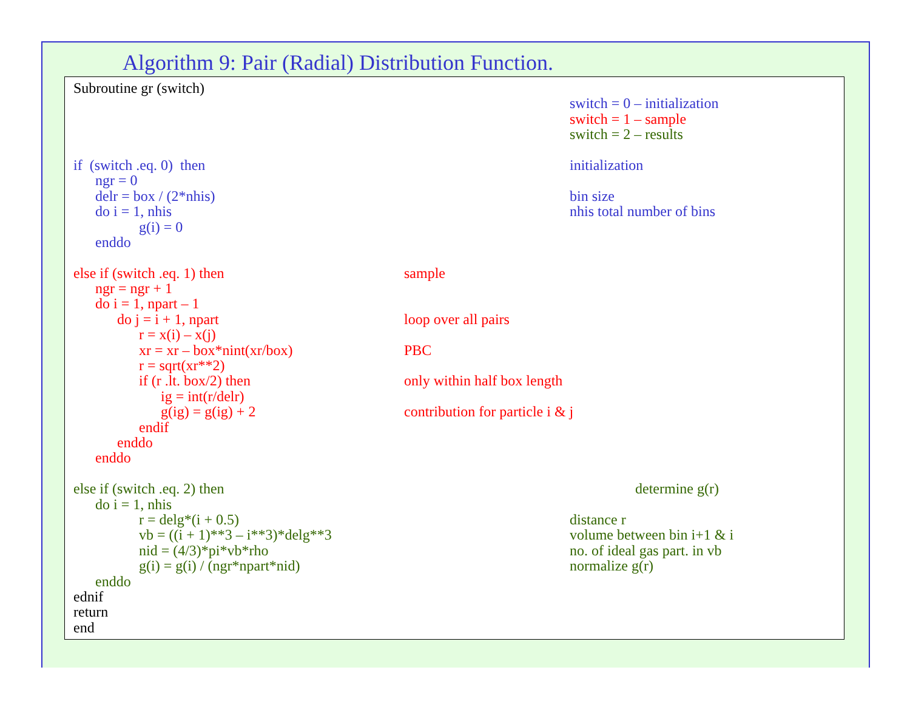Algorithm 9: Pair (Radial) Distribution Function.
Subroutine gr (switch)
switch = 0 – initialization
switch = 1 – sample
switch = 2 – results
if (switch .eq. 0) then initialization
ngr = 0
delr = box / (2*nhis) bin size
do i = 1, nhis nhis total number of bins
g(i) = 0
enddo
else if (switch .eq. 1) then sample
ngr = ngr + 1
do i = 1, npart – 1
do j = i + 1, npart loop over all pairs
r = x(i) – x(j)
xr = xr – box*nint(xr/box) PBC
r = sqrt(xr**2)
if (r .lt. box/2) then only within half box length
ig = int(r/delr)
g(ig) = g(ig) + 2 contribution for particle i & j
endif
enddo
enddo
else if (switch .eq. 2) then determine g(r)
do i = 1, nhis
r = delg*(i + 0.5) distance r
vb = ((i + 1)**3 – i**3)*delg**3 volume between bin i+1 & i
nid = (4/3)*pi*vb*rho no. of ideal gas part. in vb
g(i) = g(i) / (ngr*npart*nid) normalize g(r)
enddo
ednif
return
end